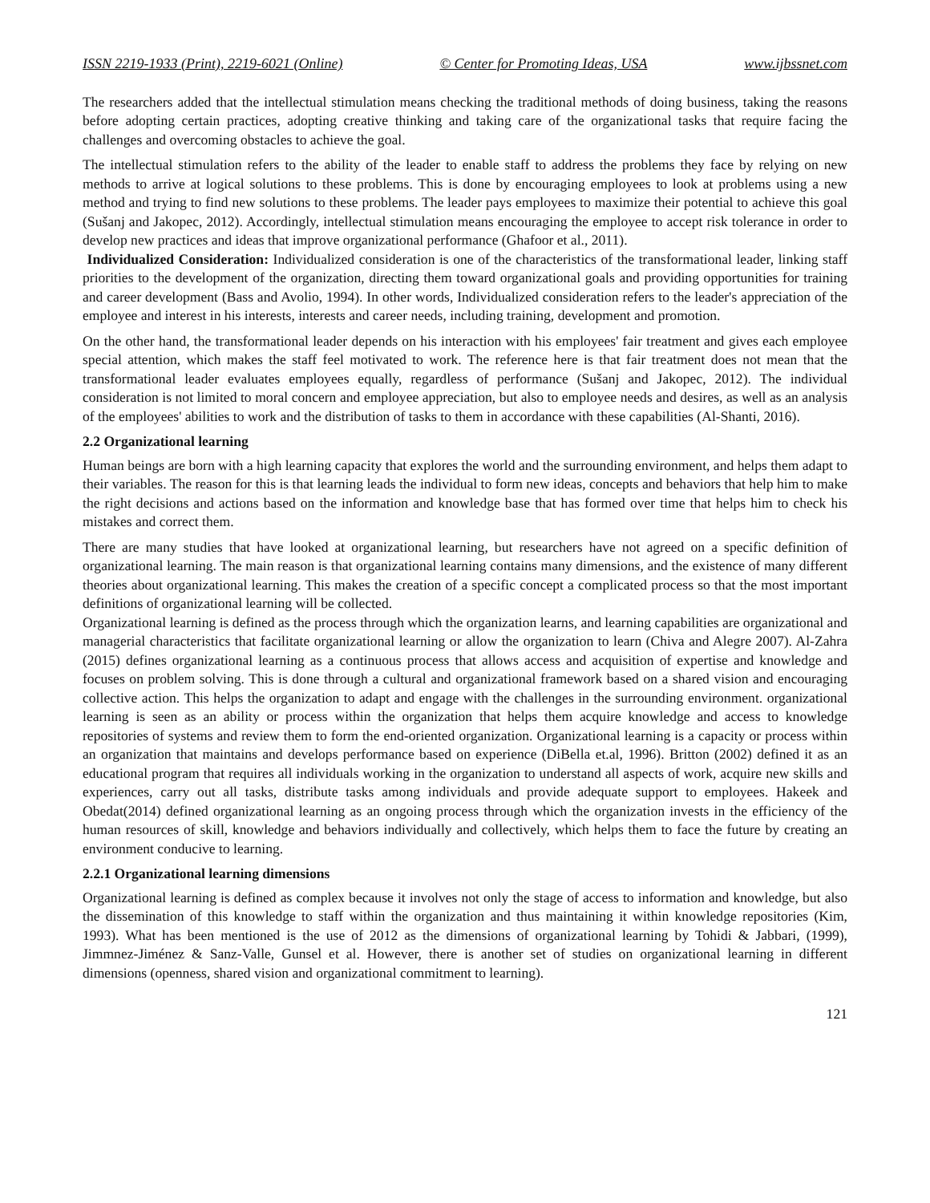ISSN 2219-1933 (Print), 2219-6021 (Online) © Center for Promoting Ideas, USA www.ijbssnet.com
The researchers added that the intellectual stimulation means checking the traditional methods of doing business, taking the reasons before adopting certain practices, adopting creative thinking and taking care of the organizational tasks that require facing the challenges and overcoming obstacles to achieve the goal.
The intellectual stimulation refers to the ability of the leader to enable staff to address the problems they face by relying on new methods to arrive at logical solutions to these problems. This is done by encouraging employees to look at problems using a new method and trying to find new solutions to these problems. The leader pays employees to maximize their potential to achieve this goal (Sušanj and Jakopec, 2012). Accordingly, intellectual stimulation means encouraging the employee to accept risk tolerance in order to develop new practices and ideas that improve organizational performance (Ghafoor et al., 2011).
Individualized Consideration: Individualized consideration is one of the characteristics of the transformational leader, linking staff priorities to the development of the organization, directing them toward organizational goals and providing opportunities for training and career development (Bass and Avolio, 1994). In other words, Individualized consideration refers to the leader's appreciation of the employee and interest in his interests, interests and career needs, including training, development and promotion.
On the other hand, the transformational leader depends on his interaction with his employees' fair treatment and gives each employee special attention, which makes the staff feel motivated to work. The reference here is that fair treatment does not mean that the transformational leader evaluates employees equally, regardless of performance (Sušanj and Jakopec, 2012). The individual consideration is not limited to moral concern and employee appreciation, but also to employee needs and desires, as well as an analysis of the employees' abilities to work and the distribution of tasks to them in accordance with these capabilities (Al-Shanti, 2016).
2.2 Organizational learning
Human beings are born with a high learning capacity that explores the world and the surrounding environment, and helps them adapt to their variables. The reason for this is that learning leads the individual to form new ideas, concepts and behaviors that help him to make the right decisions and actions based on the information and knowledge base that has formed over time that helps him to check his mistakes and correct them.
There are many studies that have looked at organizational learning, but researchers have not agreed on a specific definition of organizational learning. The main reason is that organizational learning contains many dimensions, and the existence of many different theories about organizational learning. This makes the creation of a specific concept a complicated process so that the most important definitions of organizational learning will be collected.
Organizational learning is defined as the process through which the organization learns, and learning capabilities are organizational and managerial characteristics that facilitate organizational learning or allow the organization to learn (Chiva and Alegre 2007). Al-Zahra (2015) defines organizational learning as a continuous process that allows access and acquisition of expertise and knowledge and focuses on problem solving. This is done through a cultural and organizational framework based on a shared vision and encouraging collective action. This helps the organization to adapt and engage with the challenges in the surrounding environment. organizational learning is seen as an ability or process within the organization that helps them acquire knowledge and access to knowledge repositories of systems and review them to form the end-oriented organization. Organizational learning is a capacity or process within an organization that maintains and develops performance based on experience (DiBella et.al, 1996). Britton (2002) defined it as an educational program that requires all individuals working in the organization to understand all aspects of work, acquire new skills and experiences, carry out all tasks, distribute tasks among individuals and provide adequate support to employees. Hakeek and Obedat(2014) defined organizational learning as an ongoing process through which the organization invests in the efficiency of the human resources of skill, knowledge and behaviors individually and collectively, which helps them to face the future by creating an environment conducive to learning.
2.2.1 Organizational learning dimensions
Organizational learning is defined as complex because it involves not only the stage of access to information and knowledge, but also the dissemination of this knowledge to staff within the organization and thus maintaining it within knowledge repositories (Kim, 1993). What has been mentioned is the use of 2012 as the dimensions of organizational learning by Tohidi & Jabbari, (1999), Jimmnez-Jiménez & Sanz-Valle, Gunsel et al. However, there is another set of studies on organizational learning in different dimensions (openness, shared vision and organizational commitment to learning).
121